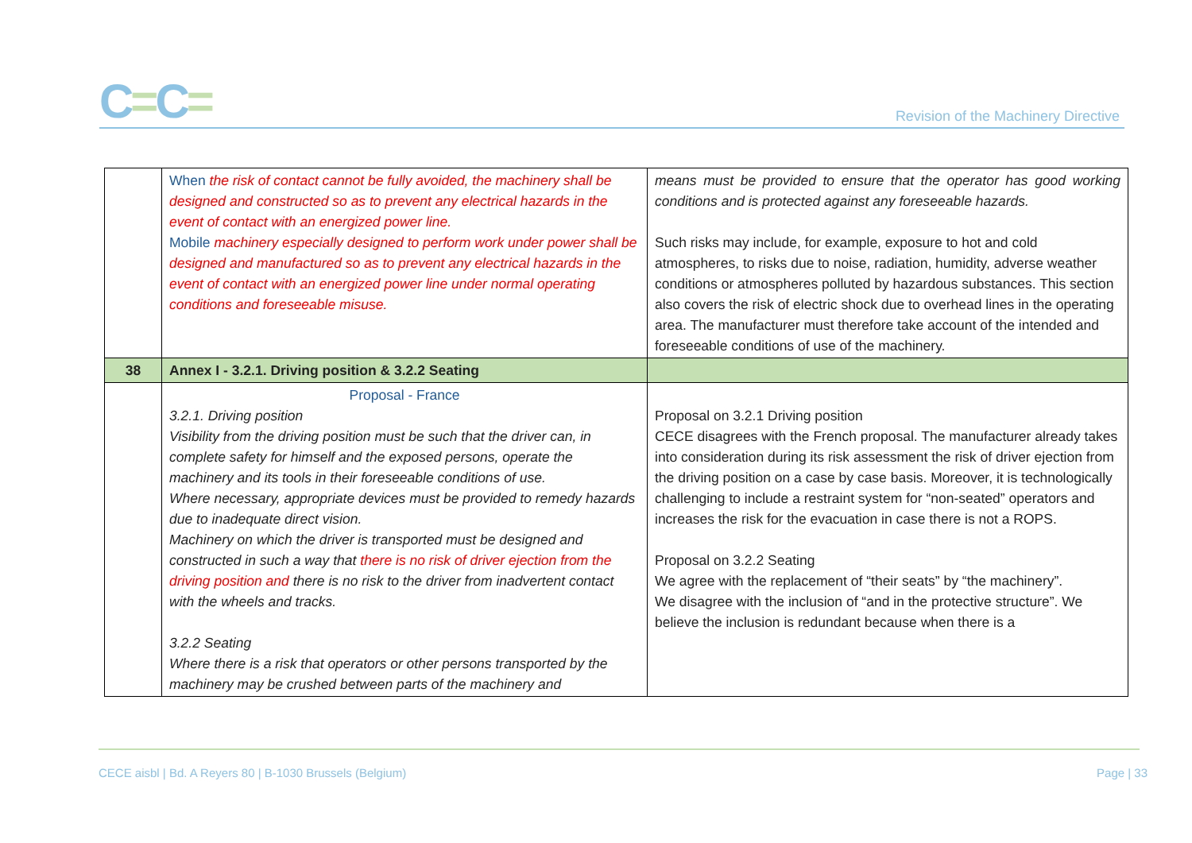C=C=
Revision of the Machinery Directive
| | When the risk of contact cannot be fully avoided, the machinery shall be designed and constructed so as to prevent any electrical hazards in the event of contact with an energized power line. Mobile machinery especially designed to perform work under power shall be designed and manufactured so as to prevent any electrical hazards in the event of contact with an energized power line under normal operating conditions and foreseeable misuse. | means must be provided to ensure that the operator has good working conditions and is protected against any foreseeable hazards. Such risks may include, for example, exposure to hot and cold atmospheres, to risks due to noise, radiation, humidity, adverse weather conditions or atmospheres polluted by hazardous substances. This section also covers the risk of electric shock due to overhead lines in the operating area. The manufacturer must therefore take account of the intended and foreseeable conditions of use of the machinery. |
| 38 | Annex I - 3.2.1. Driving position & 3.2.2 Seating | |
| | Proposal - France 3.2.1. Driving position Visibility from the driving position must be such that the driver can, in complete safety for himself and the exposed persons, operate the machinery and its tools in their foreseeable conditions of use. Where necessary, appropriate devices must be provided to remedy hazards due to inadequate direct vision. Machinery on which the driver is transported must be designed and constructed in such a way that there is no risk of driver ejection from the driving position and there is no risk to the driver from inadvertent contact with the wheels and tracks. 3.2.2 Seating Where there is a risk that operators or other persons transported by the machinery may be crushed between parts of the machinery and | Proposal on 3.2.1 Driving position CECE disagrees with the French proposal. The manufacturer already takes into consideration during its risk assessment the risk of driver ejection from the driving position on a case by case basis. Moreover, it is technologically challenging to include a restraint system for “non-seated” operators and increases the risk for the evacuation in case there is not a ROPS. Proposal on 3.2.2 Seating We agree with the replacement of “their seats” by “the machinery”. We disagree with the inclusion of “and in the protective structure”. We believe the inclusion is redundant because when there is a |
CECE aisbl | Bd. A Reyers 80 | B-1030 Brussels (Belgium) Page | 33